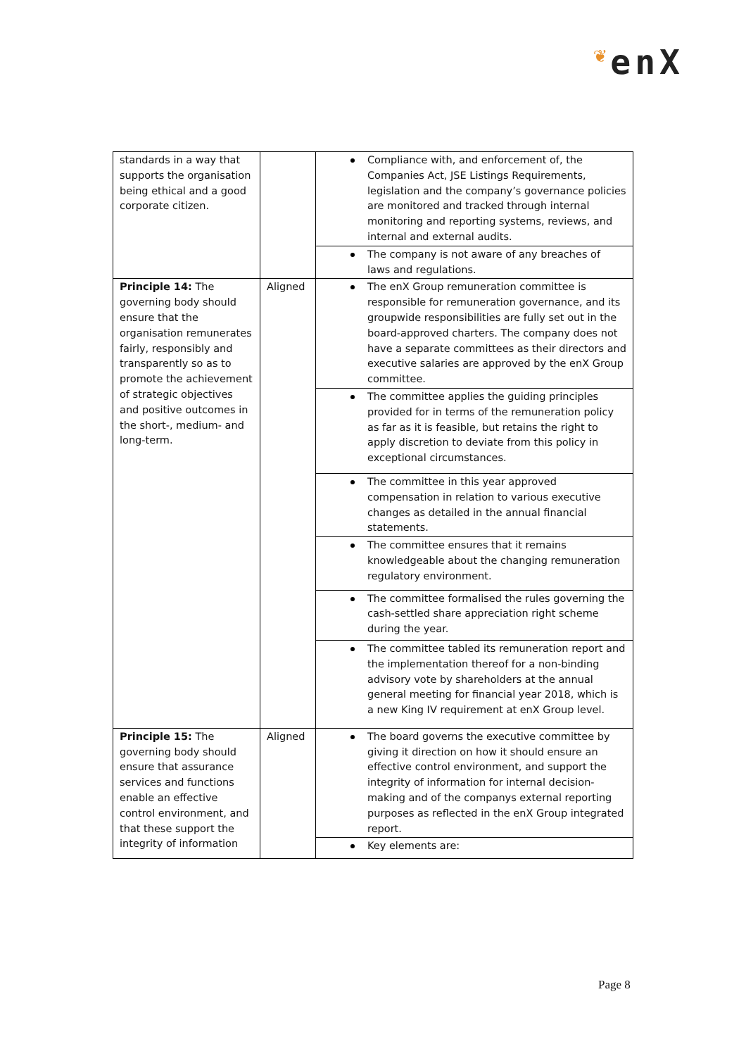❦enX
| standards in a way that supports the organisation being ethical and a good corporate citizen. | | Compliance with, and enforcement of, the Companies Act, JSE Listings Requirements, legislation and the company’s governance policies are monitored and tracked through internal monitoring and reporting systems, reviews, and internal and external audits. |
| | | The company is not aware of any breaches of laws and regulations. |
| Principle 14: The governing body should ensure that the organisation remunerates fairly, responsibly and transparently so as to promote the achievement of strategic objectives and positive outcomes in the short-, medium- and long-term. | Aligned | The enX Group remuneration committee is responsible for remuneration governance, and its groupwide responsibilities are fully set out in the board-approved charters. The company does not have a separate committees as their directors and executive salaries are approved by the enX Group committee. |
| | | The committee applies the guiding principles provided for in terms of the remuneration policy as far as it is feasible, but retains the right to apply discretion to deviate from this policy in exceptional circumstances. |
| | | The committee in this year approved compensation in relation to various executive changes as detailed in the annual financial statements. |
| | | The committee ensures that it remains knowledgeable about the changing remuneration regulatory environment. |
| | | The committee formalised the rules governing the cash-settled share appreciation right scheme during the year. |
| | | The committee tabled its remuneration report and the implementation thereof for a non-binding advisory vote by shareholders at the annual general meeting for financial year 2018, which is a new King IV requirement at enX Group level. |
| Principle 15: The governing body should ensure that assurance services and functions enable an effective control environment, and that these support the integrity of information | Aligned | The board governs the executive committee by giving it direction on how it should ensure an effective control environment, and support the integrity of information for internal decision-making and of the companys external reporting purposes as reflected in the enX Group integrated report. |
| | | Key elements are: |
Page 8